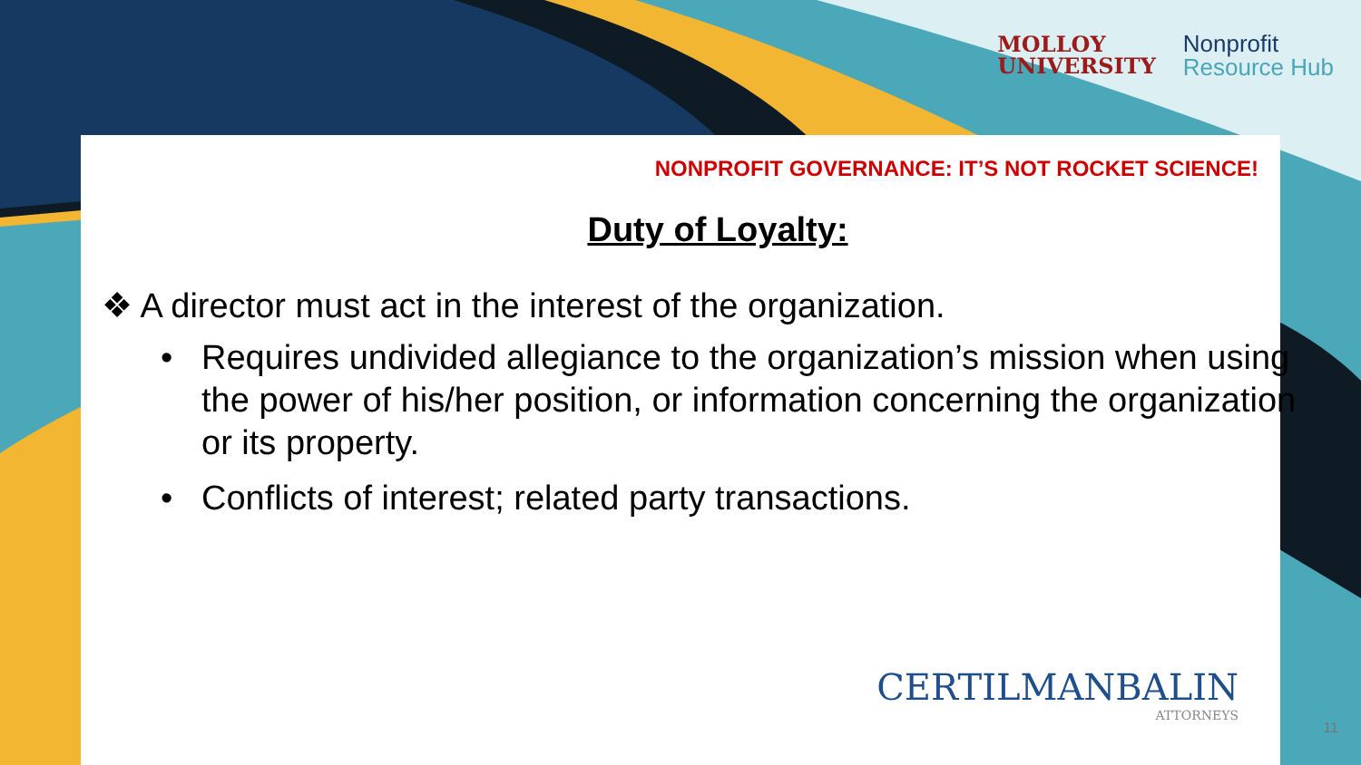MOLLOY
UNIVERSITY
Nonprofit
Resource Hub
NONPROFIT GOVERNANCE: IT’S NOT ROCKET SCIENCE!
Duty of Loyalty:
❖ A director must act in the interest of the organization.
• Requires undivided allegiance to the organization’s mission when using the power of his/her position, or information concerning the organization or its property.
• Conflicts of interest; related party transactions.
CERTILMANBALIN
ATTORNEYS
11